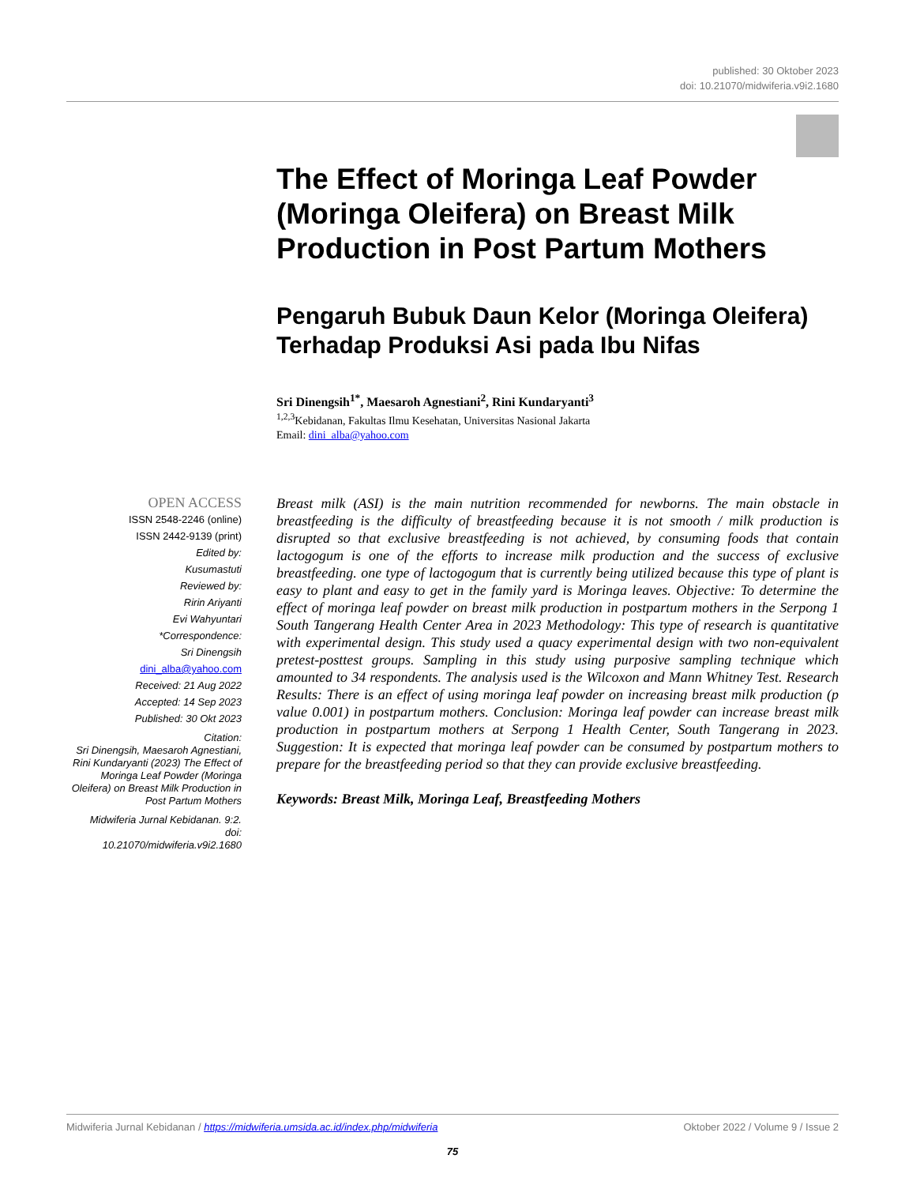published: 30 Oktober 2023
doi: 10.21070/midwiferia.v9i2.1680
The Effect of Moringa Leaf Powder (Moringa Oleifera) on Breast Milk Production in Post Partum Mothers
Pengaruh Bubuk Daun Kelor (Moringa Oleifera) Terhadap Produksi Asi pada Ibu Nifas
Sri Dinengsih<sup>1*</sup>, Maesaroh Agnestiani<sup>2</sup>, Rini Kundaryanti<sup>3</sup>
<sup>1,2,3</sup>Kebidanan, Fakultas Ilmu Kesehatan, Universitas Nasional Jakarta
Email: dini_alba@yahoo.com
OPEN ACCESS
ISSN 2548-2246 (online)
ISSN 2442-9139 (print)
Edited by:
Kusumastuti
Reviewed by:
Ririn Ariyanti
Evi Wahyuntari
*Correspondence:
Sri Dinengsih
dini_alba@yahoo.com
Received: 21 Aug 2022
Accepted: 14 Sep 2023
Published: 30 Okt 2023
Citation:
Sri Dinengsih, Maesaroh Agnestiani, Rini Kundaryanti (2023) The Effect of Moringa Leaf Powder (Moringa Oleifera) on Breast Milk Production in Post Partum Mothers
Midwiferia Jurnal Kebidanan. 9:2.
doi:
10.21070/midwiferia.v9i2.1680
Breast milk (ASI) is the main nutrition recommended for newborns. The main obstacle in breastfeeding is the difficulty of breastfeeding because it is not smooth / milk production is disrupted so that exclusive breastfeeding is not achieved, by consuming foods that contain lactogogum is one of the efforts to increase milk production and the success of exclusive breastfeeding. one type of lactogogum that is currently being utilized because this type of plant is easy to plant and easy to get in the family yard is Moringa leaves. Objective: To determine the effect of moringa leaf powder on breast milk production in postpartum mothers in the Serpong 1 South Tangerang Health Center Area in 2023 Methodology: This type of research is quantitative with experimental design. This study used a quacy experimental design with two non-equivalent pretest-posttest groups. Sampling in this study using purposive sampling technique which amounted to 34 respondents. The analysis used is the Wilcoxon and Mann Whitney Test. Research Results: There is an effect of using moringa leaf powder on increasing breast milk production (p value 0.001) in postpartum mothers. Conclusion: Moringa leaf powder can increase breast milk production in postpartum mothers at Serpong 1 Health Center, South Tangerang in 2023. Suggestion: It is expected that moringa leaf powder can be consumed by postpartum mothers to prepare for the breastfeeding period so that they can provide exclusive breastfeeding.
Keywords: Breast Milk, Moringa Leaf, Breastfeeding Mothers
Midwiferia Jurnal Kebidanan / https://midwiferia.umsida.ac.id/index.php/midwiferia Oktober 2022 / Volume 9 / Issue 2
75